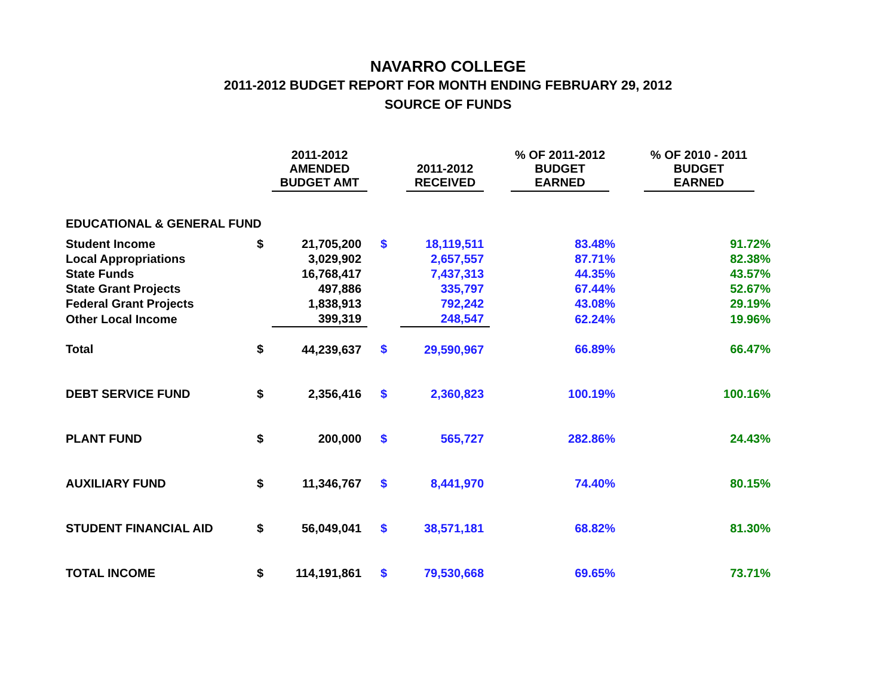NAVARRO COLLEGE
2011-2012 BUDGET REPORT FOR MONTH ENDING FEBRUARY 29, 2012
SOURCE OF FUNDS
| | | 2011-2012 AMENDED BUDGET AMT | | 2011-2012 RECEIVED | % OF 2011-2012 BUDGET EARNED | % OF 2010 - 2011 BUDGET EARNED |
| --- | --- | --- | --- | --- | --- | --- |
| EDUCATIONAL & GENERAL FUND | | | | | | |
| Student Income | $ | 21,705,200 | $ | 18,119,511 | 83.48% | 91.72% |
| Local Appropriations | | 3,029,902 | | 2,657,557 | 87.71% | 82.38% |
| State Funds | | 16,768,417 | | 7,437,313 | 44.35% | 43.57% |
| State Grant Projects | | 497,886 | | 335,797 | 67.44% | 52.67% |
| Federal Grant Projects | | 1,838,913 | | 792,242 | 43.08% | 29.19% |
| Other Local Income | | 399,319 | | 248,547 | 62.24% | 19.96% |
| Total | $ | 44,239,637 | $ | 29,590,967 | 66.89% | 66.47% |
| DEBT SERVICE FUND | $ | 2,356,416 | $ | 2,360,823 | 100.19% | 100.16% |
| PLANT FUND | $ | 200,000 | $ | 565,727 | 282.86% | 24.43% |
| AUXILIARY FUND | $ | 11,346,767 | $ | 8,441,970 | 74.40% | 80.15% |
| STUDENT FINANCIAL AID | $ | 56,049,041 | $ | 38,571,181 | 68.82% | 81.30% |
| TOTAL INCOME | $ | 114,191,861 | $ | 79,530,668 | 69.65% | 73.71% |